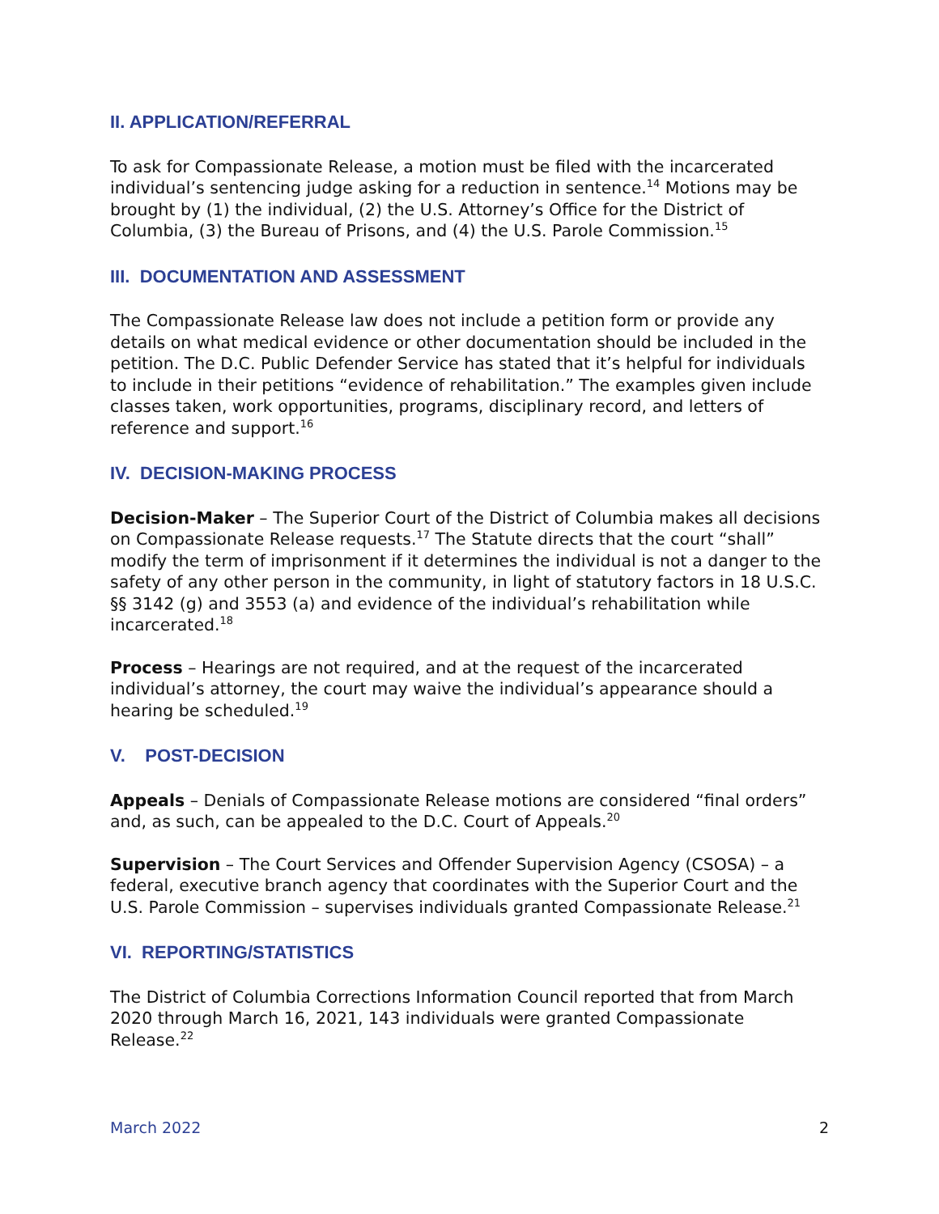II. APPLICATION/REFERRAL
To ask for Compassionate Release, a motion must be filed with the incarcerated individual’s sentencing judge asking for a reduction in sentence.<sup>14</sup> Motions may be brought by (1) the individual, (2) the U.S. Attorney’s Office for the District of Columbia, (3) the Bureau of Prisons, and (4) the U.S. Parole Commission.<sup>15</sup>
III. DOCUMENTATION AND ASSESSMENT
The Compassionate Release law does not include a petition form or provide any details on what medical evidence or other documentation should be included in the petition. The D.C. Public Defender Service has stated that it’s helpful for individuals to include in their petitions “evidence of rehabilitation.” The examples given include classes taken, work opportunities, programs, disciplinary record, and letters of reference and support.<sup>16</sup>
IV. DECISION-MAKING PROCESS
Decision-Maker – The Superior Court of the District of Columbia makes all decisions on Compassionate Release requests.<sup>17</sup> The Statute directs that the court “shall” modify the term of imprisonment if it determines the individual is not a danger to the safety of any other person in the community, in light of statutory factors in 18 U.S.C. §§ 3142 (g) and 3553 (a) and evidence of the individual’s rehabilitation while incarcerated.<sup>18</sup>
Process – Hearings are not required, and at the request of the incarcerated individual’s attorney, the court may waive the individual’s appearance should a hearing be scheduled.<sup>19</sup>
V. POST-DECISION
Appeals – Denials of Compassionate Release motions are considered “final orders” and, as such, can be appealed to the D.C. Court of Appeals.<sup>20</sup>
Supervision – The Court Services and Offender Supervision Agency (CSOSA) – a federal, executive branch agency that coordinates with the Superior Court and the U.S. Parole Commission – supervises individuals granted Compassionate Release.<sup>21</sup>
VI. REPORTING/STATISTICS
The District of Columbia Corrections Information Council reported that from March 2020 through March 16, 2021, 143 individuals were granted Compassionate Release.<sup>22</sup>
March 2022 2